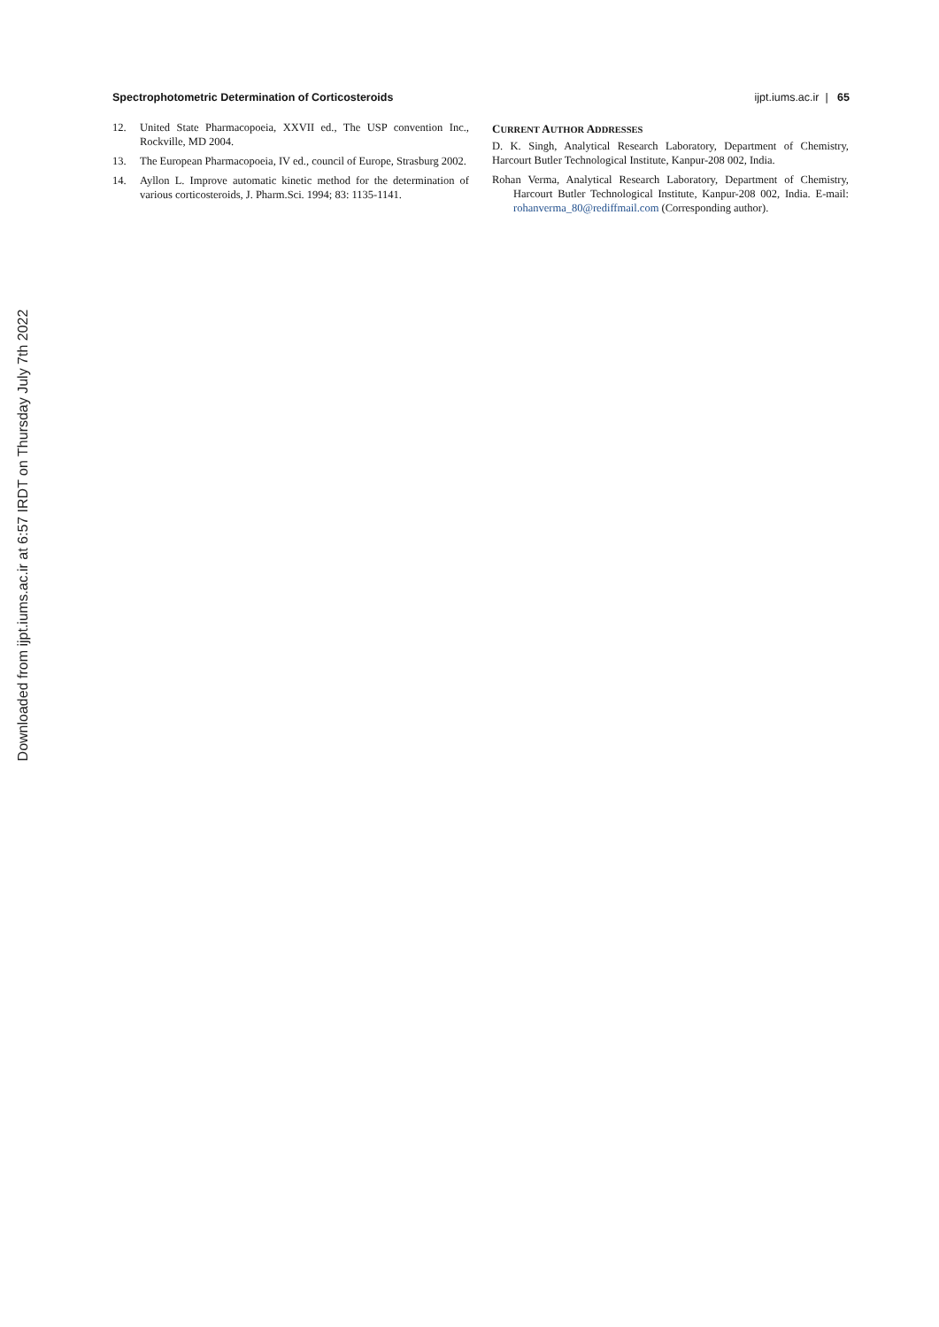Spectrophotometric Determination of Corticosteroids ijpt.iums.ac.ir | 65
12. United State Pharmacopoeia, XXVII ed., The USP convention Inc., Rockville, MD 2004.
13. The European Pharmacopoeia, IV ed., council of Europe, Strasburg 2002.
14. Ayllon L. Improve automatic kinetic method for the determination of various corticosteroids, J. Pharm.Sci. 1994; 83: 1135-1141.
CURRENT AUTHOR ADDRESSES
D. K. Singh, Analytical Research Laboratory, Department of Chemistry, Harcourt Butler Technological Institute, Kanpur-208 002, India.
Rohan Verma, Analytical Research Laboratory, Department of Chemistry, Harcourt Butler Technological Institute, Kanpur-208 002, India. E-mail: rohanverma_80@rediffmail.com (Corresponding author).
Downloaded from ijpt.iums.ac.ir at 6:57 IRDT on Thursday July 7th 2022